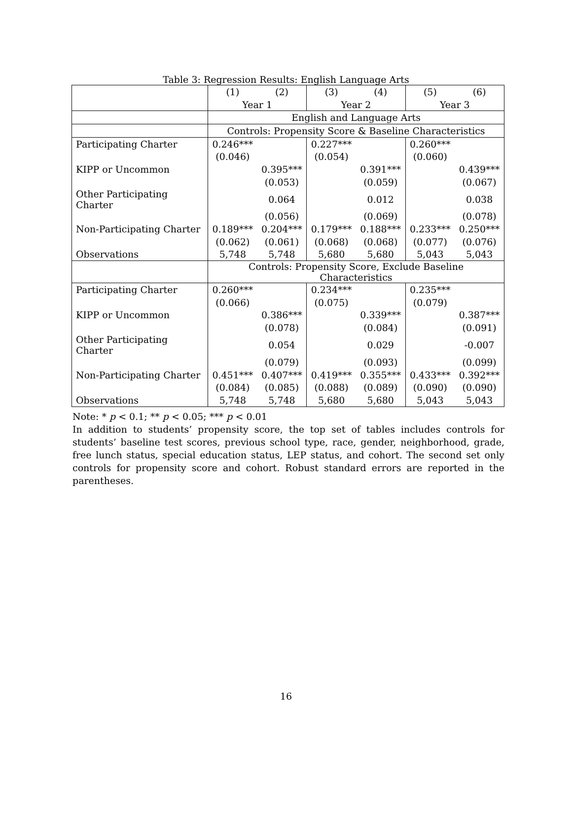Table 3: Regression Results: English Language Arts
| | (1) | (2) | (3) | (4) | (5) | (6) |
| --- | --- | --- | --- | --- | --- | --- |
| | Year 1 | | Year 2 | | Year 3 | |
| | English and Language Arts | | | | | |
| | Controls: Propensity Score & Baseline Characteristics | | | | | |
| Participating Charter | 0.246*** | | 0.227*** | | 0.260*** | |
| | (0.046) | | (0.054) | | (0.060) | |
| KIPP or Uncommon | | 0.395*** | | 0.391*** | | 0.439*** |
| | | (0.053) | | (0.059) | | (0.067) |
| Other Participating Charter | | 0.064 | | 0.012 | | 0.038 |
| | | (0.056) | | (0.069) | | (0.078) |
| Non-Participating Charter | 0.189*** | 0.204*** | 0.179*** | 0.188*** | 0.233*** | 0.250*** |
| | (0.062) | (0.061) | (0.068) | (0.068) | (0.077) | (0.076) |
| Observations | 5,748 | 5,748 | 5,680 | 5,680 | 5,043 | 5,043 |
| | Controls: Propensity Score, Exclude Baseline Characteristics | | | | | |
| Participating Charter | 0.260*** | | 0.234*** | | 0.235*** | |
| | (0.066) | | (0.075) | | (0.079) | |
| KIPP or Uncommon | | 0.386*** | | 0.339*** | | 0.387*** |
| | | (0.078) | | (0.084) | | (0.091) |
| Other Participating Charter | | 0.054 | | 0.029 | | -0.007 |
| | | (0.079) | | (0.093) | | (0.099) |
| Non-Participating Charter | 0.451*** | 0.407*** | 0.419*** | 0.355*** | 0.433*** | 0.392*** |
| | (0.084) | (0.085) | (0.088) | (0.089) | (0.090) | (0.090) |
| Observations | 5,748 | 5,748 | 5,680 | 5,680 | 5,043 | 5,043 |
Note: * p < 0.1; ** p < 0.05; *** p < 0.01
In addition to students’ propensity score, the top set of tables includes controls for students’ baseline test scores, previous school type, race, gender, neighborhood, grade, free lunch status, special education status, LEP status, and cohort. The second set only controls for propensity score and cohort. Robust standard errors are reported in the parentheses.
16